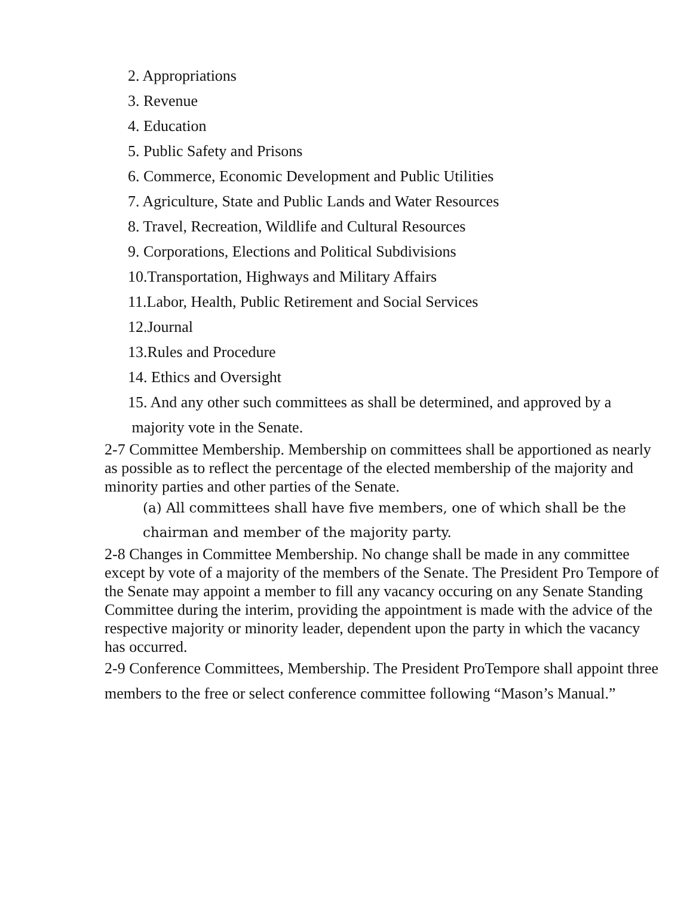2. Appropriations
3. Revenue
4. Education
5. Public Safety and Prisons
6. Commerce, Economic Development and Public Utilities
7. Agriculture, State and Public Lands and Water Resources
8. Travel, Recreation, Wildlife and Cultural Resources
9. Corporations, Elections and Political Subdivisions
10.Transportation, Highways and Military Affairs
11.Labor, Health, Public Retirement and Social Services
12.Journal
13.Rules and Procedure
14. Ethics and Oversight
15. And any other such committees as shall be determined, and approved by a
majority vote in the Senate.
2-7 Committee Membership. Membership on committees shall be apportioned as nearly as possible as to reflect the percentage of the elected membership of the majority and minority parties and other parties of the Senate.
(a) All committees shall have five members, one of which shall be the chairman and member of the majority party.
2-8 Changes in Committee Membership. No change shall be made in any committee except by vote of a majority of the members of the Senate. The President Pro Tempore of the Senate may appoint a member to fill any vacancy occuring on any Senate Standing Committee during the interim, providing the appointment is made with the advice of the respective majority or minority leader, dependent upon the party in which the vacancy has occurred.
2-9 Conference Committees, Membership. The President ProTempore shall appoint three members to the free or select conference committee following “Mason’s Manual.”